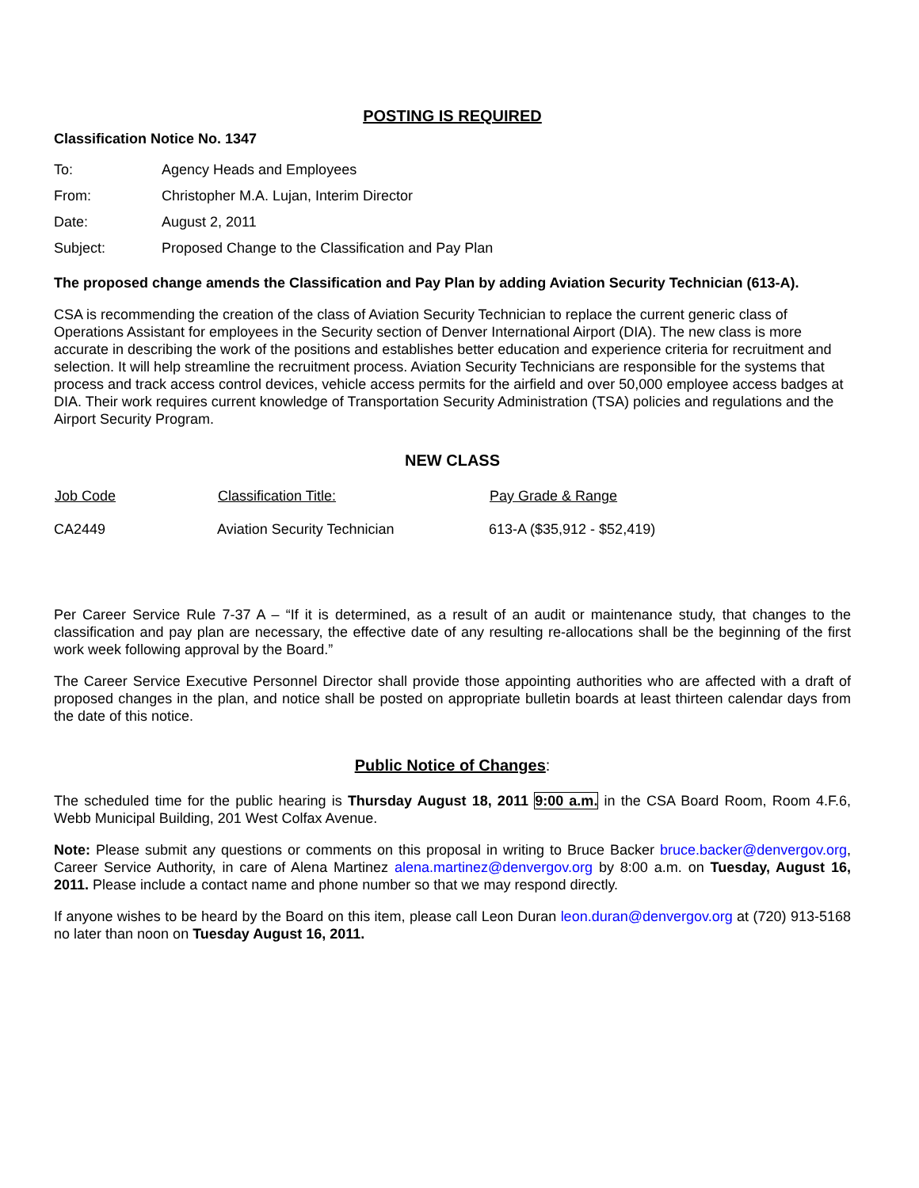POSTING IS REQUIRED
Classification Notice No. 1347
| To: | Agency Heads and Employees |
| From: | Christopher M.A. Lujan, Interim Director |
| Date: | August 2, 2011 |
| Subject: | Proposed Change to the Classification and Pay Plan |
The proposed change amends the Classification and Pay Plan by adding Aviation Security Technician (613-A).
CSA is recommending the creation of the class of Aviation Security Technician to replace the current generic class of Operations Assistant for employees in the Security section of Denver International Airport (DIA). The new class is more accurate in describing the work of the positions and establishes better education and experience criteria for recruitment and selection. It will help streamline the recruitment process. Aviation Security Technicians are responsible for the systems that process and track access control devices, vehicle access permits for the airfield and over 50,000 employee access badges at DIA. Their work requires current knowledge of Transportation Security Administration (TSA) policies and regulations and the Airport Security Program.
NEW CLASS
| Job Code | Classification Title: | Pay Grade & Range |
| --- | --- | --- |
| CA2449 | Aviation Security Technician | 613-A ($35,912 - $52,419) |
Per Career Service Rule 7-37 A – “If it is determined, as a result of an audit or maintenance study, that changes to the classification and pay plan are necessary, the effective date of any resulting re-allocations shall be the beginning of the first work week following approval by the Board.”
The Career Service Executive Personnel Director shall provide those appointing authorities who are affected with a draft of proposed changes in the plan, and notice shall be posted on appropriate bulletin boards at least thirteen calendar days from the date of this notice.
Public Notice of Changes:
The scheduled time for the public hearing is Thursday August 18, 2011 9:00 a.m. in the CSA Board Room, Room 4.F.6, Webb Municipal Building, 201 West Colfax Avenue.
Note: Please submit any questions or comments on this proposal in writing to Bruce Backer bruce.backer@denvergov.org, Career Service Authority, in care of Alena Martinez alena.martinez@denvergov.org by 8:00 a.m. on Tuesday, August 16, 2011. Please include a contact name and phone number so that we may respond directly.
If anyone wishes to be heard by the Board on this item, please call Leon Duran leon.duran@denvergov.org at (720) 913-5168 no later than noon on Tuesday August 16, 2011.